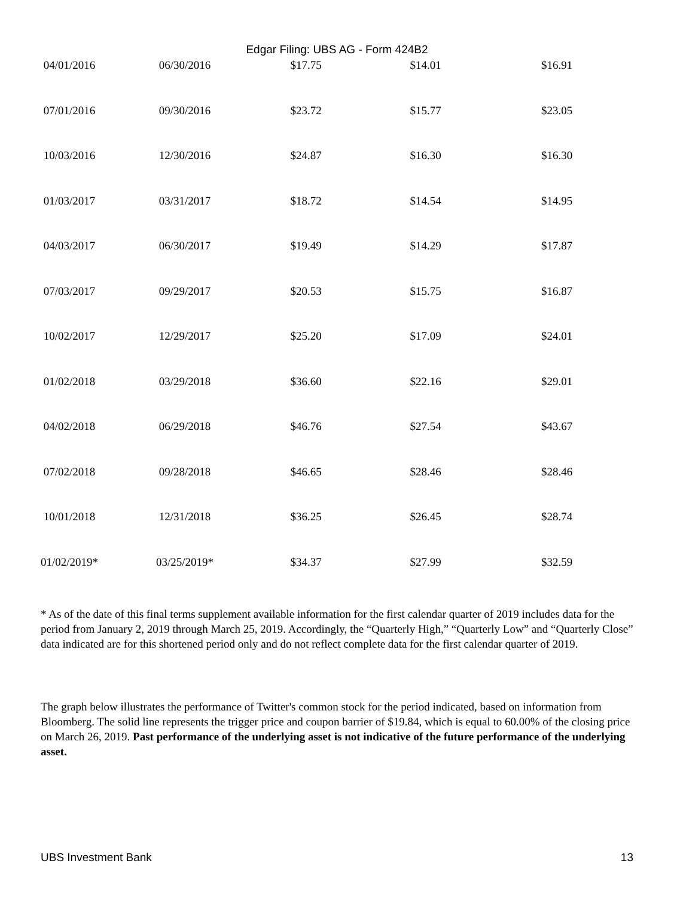Edgar Filing: UBS AG - Form 424B2
| 04/01/2016 | 06/30/2016 | $17.75 | $14.01 | $16.91 |
| 07/01/2016 | 09/30/2016 | $23.72 | $15.77 | $23.05 |
| 10/03/2016 | 12/30/2016 | $24.87 | $16.30 | $16.30 |
| 01/03/2017 | 03/31/2017 | $18.72 | $14.54 | $14.95 |
| 04/03/2017 | 06/30/2017 | $19.49 | $14.29 | $17.87 |
| 07/03/2017 | 09/29/2017 | $20.53 | $15.75 | $16.87 |
| 10/02/2017 | 12/29/2017 | $25.20 | $17.09 | $24.01 |
| 01/02/2018 | 03/29/2018 | $36.60 | $22.16 | $29.01 |
| 04/02/2018 | 06/29/2018 | $46.76 | $27.54 | $43.67 |
| 07/02/2018 | 09/28/2018 | $46.65 | $28.46 | $28.46 |
| 10/01/2018 | 12/31/2018 | $36.25 | $26.45 | $28.74 |
| 01/02/2019* | 03/25/2019* | $34.37 | $27.99 | $32.59 |
* As of the date of this final terms supplement available information for the first calendar quarter of 2019 includes data for the period from January 2, 2019 through March 25, 2019. Accordingly, the “Quarterly High,” “Quarterly Low” and “Quarterly Close” data indicated are for this shortened period only and do not reflect complete data for the first calendar quarter of 2019.
The graph below illustrates the performance of Twitter's common stock for the period indicated, based on information from Bloomberg. The solid line represents the trigger price and coupon barrier of $19.84, which is equal to 60.00% of the closing price on March 26, 2019. Past performance of the underlying asset is not indicative of the future performance of the underlying asset.
UBS Investment Bank 13